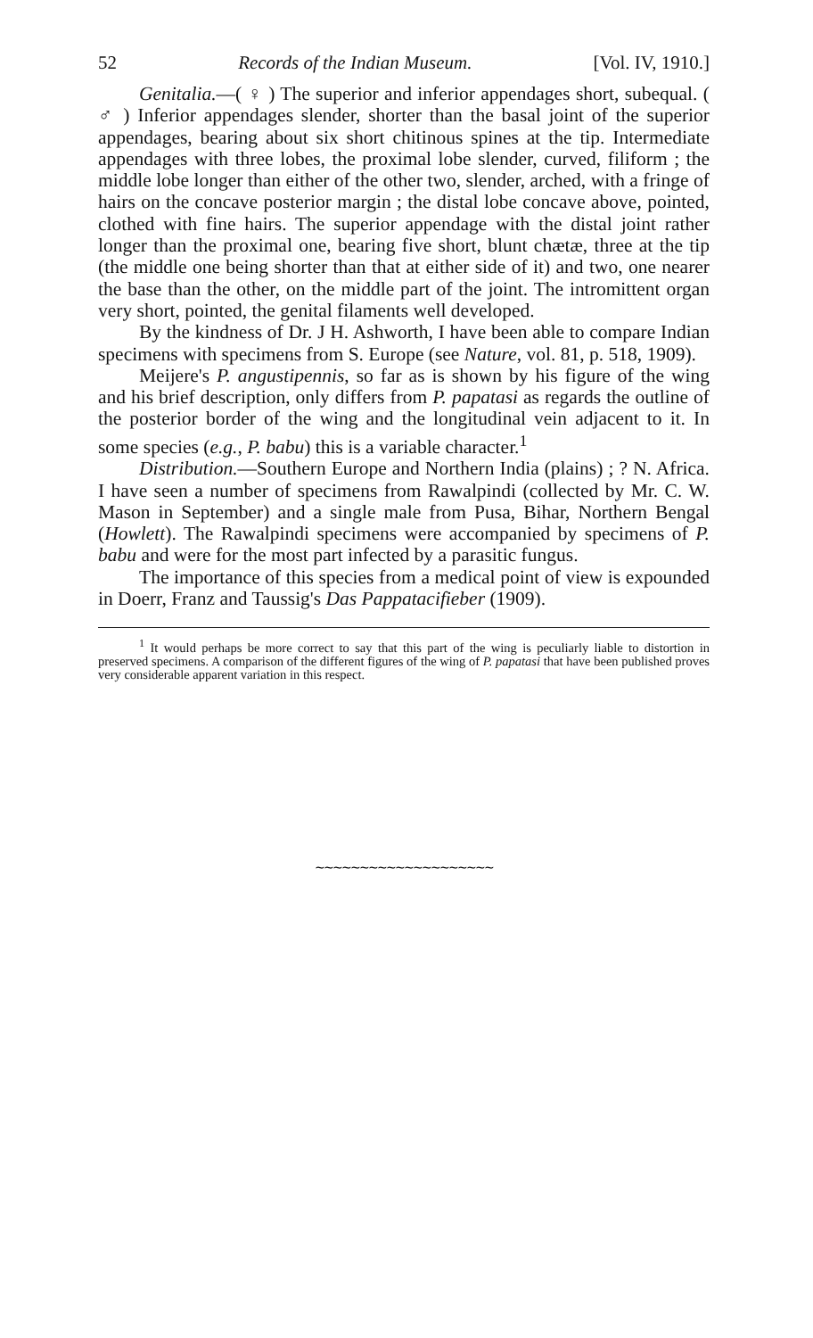52 Records of the Indian Museum. [Vol. IV, 1910.]
Genitalia.—( ♀ ) The superior and inferior appendages short, subequal. ( ♂ ) Inferior appendages slender, shorter than the basal joint of the superior appendages, bearing about six short chitinous spines at the tip. Intermediate appendages with three lobes, the proximal lobe slender, curved, filiform ; the middle lobe longer than either of the other two, slender, arched, with a fringe of hairs on the concave posterior margin ; the distal lobe concave above, pointed, clothed with fine hairs. The superior appendage with the distal joint rather longer than the proximal one, bearing five short, blunt chætæ, three at the tip (the middle one being shorter than that at either side of it) and two, one nearer the base than the other, on the middle part of the joint. The intromittent organ very short, pointed, the genital filaments well developed.
By the kindness of Dr. J H. Ashworth, I have been able to compare Indian specimens with specimens from S. Europe (see Nature, vol. 81, p. 518, 1909).
Meijere's P. angustipennis, so far as is shown by his figure of the wing and his brief description, only differs from P. papatasi as regards the outline of the posterior border of the wing and the longitudinal vein adjacent to it. In some species (e.g., P. babu) this is a variable character.<sup>1</sup>
Distribution.—Southern Europe and Northern India (plains) ; ? N. Africa. I have seen a number of specimens from Rawalpindi (collected by Mr. C. W. Mason in September) and a single male from Pusa, Bihar, Northern Bengal (Howlett). The Rawalpindi specimens were accompanied by specimens of P. babu and were for the most part infected by a parasitic fungus.
The importance of this species from a medical point of view is expounded in Doerr, Franz and Taussig's Das Pappatacifieber (1909).
<sup>1</sup> It would perhaps be more correct to say that this part of the wing is peculiarly liable to distortion in preserved specimens. A comparison of the different figures of the wing of P. papatasi that have been published proves very considerable apparent variation in this respect.
∼∼∼∼∼∼∼∼∼∼∼∼∼∼∼∼∼∼∼∼